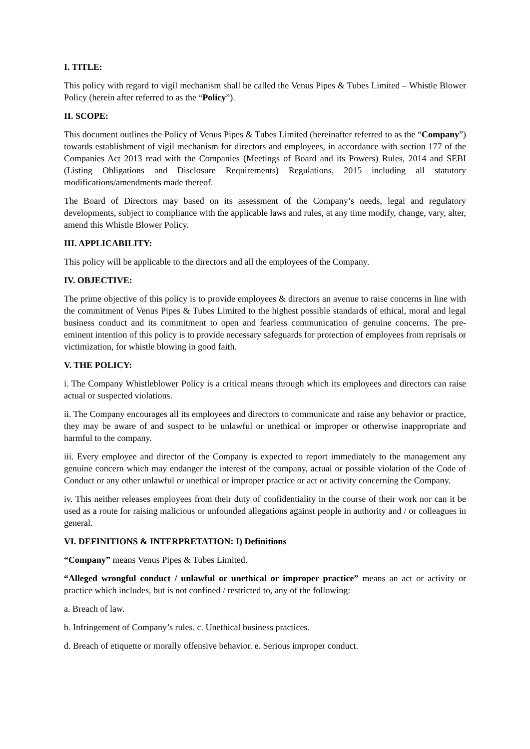I. TITLE:
This policy with regard to vigil mechanism shall be called the Venus Pipes & Tubes Limited – Whistle Blower Policy (herein after referred to as the “Policy”).
II. SCOPE:
This document outlines the Policy of Venus Pipes & Tubes Limited (hereinafter referred to as the “Company”) towards establishment of vigil mechanism for directors and employees, in accordance with section 177 of the Companies Act 2013 read with the Companies (Meetings of Board and its Powers) Rules, 2014 and SEBI (Listing Obligations and Disclosure Requirements) Regulations, 2015 including all statutory modifications/amendments made thereof.
The Board of Directors may based on its assessment of the Company’s needs, legal and regulatory developments, subject to compliance with the applicable laws and rules, at any time modify, change, vary, alter, amend this Whistle Blower Policy.
III. APPLICABILITY:
This policy will be applicable to the directors and all the employees of the Company.
IV. OBJECTIVE:
The prime objective of this policy is to provide employees & directors an avenue to raise concerns in line with the commitment of Venus Pipes & Tubes Limited to the highest possible standards of ethical, moral and legal business conduct and its commitment to open and fearless communication of genuine concerns. The pre-eminent intention of this policy is to provide necessary safeguards for protection of employees from reprisals or victimization, for whistle blowing in good faith.
V. THE POLICY:
i. The Company Whistleblower Policy is a critical means through which its employees and directors can raise actual or suspected violations.
ii. The Company encourages all its employees and directors to communicate and raise any behavior or practice, they may be aware of and suspect to be unlawful or unethical or improper or otherwise inappropriate and harmful to the company.
iii. Every employee and director of the Company is expected to report immediately to the management any genuine concern which may endanger the interest of the company, actual or possible violation of the Code of Conduct or any other unlawful or unethical or improper practice or act or activity concerning the Company.
iv. This neither releases employees from their duty of confidentiality in the course of their work nor can it be used as a route for raising malicious or unfounded allegations against people in authority and / or colleagues in general.
VI. DEFINITIONS & INTERPRETATION: I) Definitions
“Company” means Venus Pipes & Tubes Limited.
“Alleged wrongful conduct / unlawful or unethical or improper practice” means an act or activity or practice which includes, but is not confined / restricted to, any of the following:
a. Breach of law.
b. Infringement of Company’s rules. c. Unethical business practices.
d. Breach of etiquette or morally offensive behavior. e. Serious improper conduct.